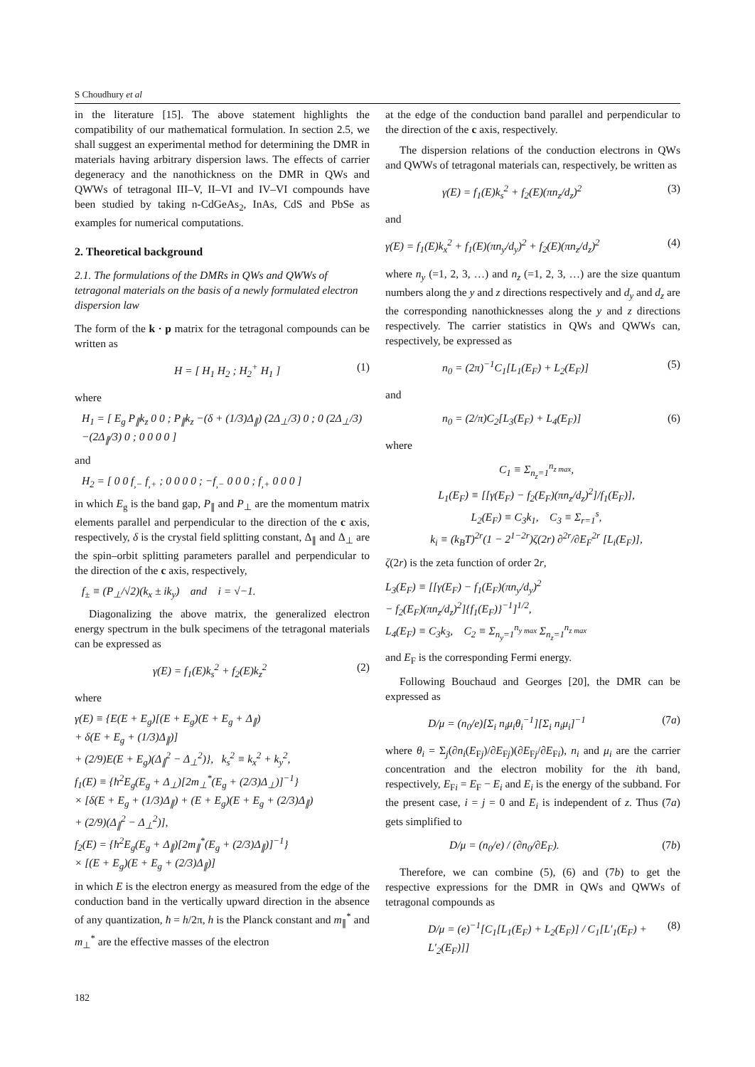S Choudhury et al
in the literature [15]. The above statement highlights the compatibility of our mathematical formulation. In section 2.5, we shall suggest an experimental method for determining the DMR in materials having arbitrary dispersion laws. The effects of carrier degeneracy and the nanothickness on the DMR in QWs and QWWs of tetragonal III–V, II–VI and IV–VI compounds have been studied by taking n-CdGeAs<sub>2</sub>, InAs, CdS and PbSe as examples for numerical computations.
2. Theoretical background
2.1. The formulations of the DMRs in QWs and QWWs of tetragonal materials on the basis of a newly formulated electron dispersion law
The form of the k · p matrix for the tetragonal compounds can be written as
H = [ H<sub>1</sub> H<sub>2</sub> ; H<sub>2</sub><sup>+</sup> H<sub>1</sub> ] (1)
where
H<sub>1</sub> = [ E<sub>g</sub> P<sub>∥</sub>k<sub>z</sub> 0 0 ; P<sub>∥</sub>k<sub>z</sub> −(δ + (1/3)Δ<sub>∥</sub>) (2Δ<sub>⊥</sub>/3) 0 ; 0 (2Δ<sub>⊥</sub>/3) −(2Δ<sub>∥</sub>/3) 0 ; 0 0 0 0 ]
and
H<sub>2</sub> = [ 0 0 f<sub>,−</sub> f<sub>,+</sub> ; 0 0 0 0 ; −f<sub>,−</sub> 0 0 0 ; f<sub>,+</sub> 0 0 0 ]
in which E<sub>g</sub> is the band gap, P<sub>∥</sub> and P<sub>⊥</sub> are the momentum matrix elements parallel and perpendicular to the direction of the c axis, respectively, δ is the crystal field splitting constant, Δ<sub>∥</sub> and Δ<sub>⊥</sub> are the spin–orbit splitting parameters parallel and perpendicular to the direction of the c axis, respectively,
f<sub>±</sub> ≡ (P<sub>⊥</sub>/√2)(k<sub>x</sub> ± ik<sub>y</sub>) and i = √−1.
Diagonalizing the above matrix, the generalized electron energy spectrum in the bulk specimens of the tetragonal materials can be expressed as
γ(E) = f<sub>1</sub>(E)k<sub>s</sub><sup>2</sup> + f<sub>2</sub>(E)k<sub>z</sub><sup>2</sup> (2)
where
γ(E) ≡ {E(E + E<sub>g</sub>)[(E + E<sub>g</sub>)(E + E<sub>g</sub> + Δ<sub>∥</sub>)
+ δ(E + E<sub>g</sub> + (1/3)Δ<sub>∥</sub>)]
+ (2/9)E(E + E<sub>g</sub>)(Δ<sub>∥</sub><sup>2</sup> − Δ<sub>⊥</sub><sup>2</sup>)}, k<sub>s</sub><sup>2</sup> ≡ k<sub>x</sub><sup>2</sup> + k<sub>y</sub><sup>2</sup>,
f<sub>1</sub>(E) ≡ {ħ<sup>2</sup>E<sub>g</sub>(E<sub>g</sub> + Δ<sub>⊥</sub>)[2m<sub>⊥</sub><sup>*</sup>(E<sub>g</sub> + (2/3)Δ<sub>⊥</sub>)]<sup>−1</sup>}
× [δ(E + E<sub>g</sub> + (1/3)Δ<sub>∥</sub>) + (E + E<sub>g</sub>)(E + E<sub>g</sub> + (2/3)Δ<sub>∥</sub>)
+ (2/9)(Δ<sub>∥</sub><sup>2</sup> − Δ<sub>⊥</sub><sup>2</sup>)],
f<sub>2</sub>(E) = {ħ<sup>2</sup>E<sub>g</sub>(E<sub>g</sub> + Δ<sub>∥</sub>)[2m<sub>∥</sub><sup>*</sup>(E<sub>g</sub> + (2/3)Δ<sub>∥</sub>)]<sup>−1</sup>}
× [(E + E<sub>g</sub>)(E + E<sub>g</sub> + (2/3)Δ<sub>∥</sub>)]
in which E is the electron energy as measured from the edge of the conduction band in the vertically upward direction in the absence of any quantization, ħ = h/2π, h is the Planck constant and m<sub>∥</sub><sup>*</sup> and m<sub>⊥</sub><sup>*</sup> are the effective masses of the electron
at the edge of the conduction band parallel and perpendicular to the direction of the c axis, respectively.
The dispersion relations of the conduction electrons in QWs and QWWs of tetragonal materials can, respectively, be written as
γ(E) = f<sub>1</sub>(E)k<sub>s</sub><sup>2</sup> + f<sub>2</sub>(E)(πn<sub>z</sub>/d<sub>z</sub>)<sup>2</sup> (3)
and
γ(E) = f<sub>1</sub>(E)k<sub>x</sub><sup>2</sup> + f<sub>1</sub>(E)(πn<sub>y</sub>/d<sub>y</sub>)<sup>2</sup> + f<sub>2</sub>(E)(πn<sub>z</sub>/d<sub>z</sub>)<sup>2</sup> (4)
where n<sub>y</sub> (=1, 2, 3, …) and n<sub>z</sub> (=1, 2, 3, …) are the size quantum numbers along the y and z directions respectively and d<sub>y</sub> and d<sub>z</sub> are the corresponding nanothicknesses along the y and z directions respectively. The carrier statistics in QWs and QWWs can, respectively, be expressed as
n<sub>0</sub> = (2π)<sup>−1</sup>C<sub>1</sub>[L<sub>1</sub>(E<sub>F</sub>) + L<sub>2</sub>(E<sub>F</sub>)] (5)
and
n<sub>0</sub> = (2/π)C<sub>2</sub>[L<sub>3</sub>(E<sub>F</sub>) + L<sub>4</sub>(E<sub>F</sub>)] (6)
where
C<sub>1</sub> ≡ Σ<sub>n<sub>z</sub>=1</sub><sup>n<sub>z max</sub></sup>,
L<sub>1</sub>(E<sub>F</sub>) ≡ [[γ(E<sub>F</sub>) − f<sub>2</sub>(E<sub>F</sub>)(πn<sub>z</sub>/d<sub>z</sub>)<sup>2</sup>]/f<sub>1</sub>(E<sub>F</sub>)],
L<sub>2</sub>(E<sub>F</sub>) ≡ C<sub>3</sub>k<sub>1</sub>, C<sub>3</sub> ≡ Σ<sub>r=1</sub><sup>s</sup>,
k<sub>i</sub> ≡ (k<sub>B</sub>T)<sup>2r</sup>(1 − 2<sup>1−2r</sup>)ζ(2r) ∂<sup>2r</sup>/∂E<sub>F</sub><sup>2r</sup> [L<sub>i</sub>(E<sub>F</sub>)],
ζ(2r) is the zeta function of order 2r,
L<sub>3</sub>(E<sub>F</sub>) ≡ [[γ(E<sub>F</sub>) − f<sub>1</sub>(E<sub>F</sub>)(πn<sub>y</sub>/d<sub>y</sub>)<sup>2</sup>
− f<sub>2</sub>(E<sub>F</sub>)(πn<sub>z</sub>/d<sub>z</sub>)<sup>2</sup>]{f<sub>1</sub>(E<sub>F</sub>)}<sup>−1</sup>]<sup>1/2</sup>,
L<sub>4</sub>(E<sub>F</sub>) ≡ C<sub>3</sub>k<sub>3</sub>, C<sub>2</sub> ≡ Σ<sub>n<sub>y</sub>=1</sub><sup>n<sub>y max</sub></sup> Σ<sub>n<sub>z</sub>=1</sub><sup>n<sub>z max</sub></sup>
and E<sub>F</sub> is the corresponding Fermi energy.
Following Bouchaud and Georges [20], the DMR can be expressed as
D/μ = (n<sub>0</sub>/e)[Σ<sub>i</sub> n<sub>i</sub>μ<sub>i</sub>θ<sub>i</sub><sup>−1</sup>][Σ<sub>i</sub> n<sub>i</sub>μ<sub>i</sub>]<sup>−1</sup> (7a)
where θ<sub>i</sub> = Σ<sub>j</sub>(∂n<sub>i</sub>(E<sub>Fj</sub>)/∂E<sub>Fj</sub>)(∂E<sub>Fj</sub>/∂E<sub>Fi</sub>), n<sub>i</sub> and μ<sub>i</sub> are the carrier concentration and the electron mobility for the ith band, respectively, E<sub>Fi</sub> = E<sub>F</sub> − E<sub>i</sub> and E<sub>i</sub> is the energy of the subband. For the present case, i = j = 0 and E<sub>i</sub> is independent of z. Thus (7a) gets simplified to
D/μ = (n<sub>0</sub>/e) / (∂n<sub>0</sub>/∂E<sub>F</sub>). (7b)
Therefore, we can combine (5), (6) and (7b) to get the respective expressions for the DMR in QWs and QWWs of tetragonal compounds as
D/μ = (e)<sup>−1</sup>[C<sub>1</sub>[L<sub>1</sub>(E<sub>F</sub>) + L<sub>2</sub>(E<sub>F</sub>)] / C<sub>1</sub>[L′<sub>1</sub>(E<sub>F</sub>) + L′<sub>2</sub>(E<sub>F</sub>)]] (8)
182